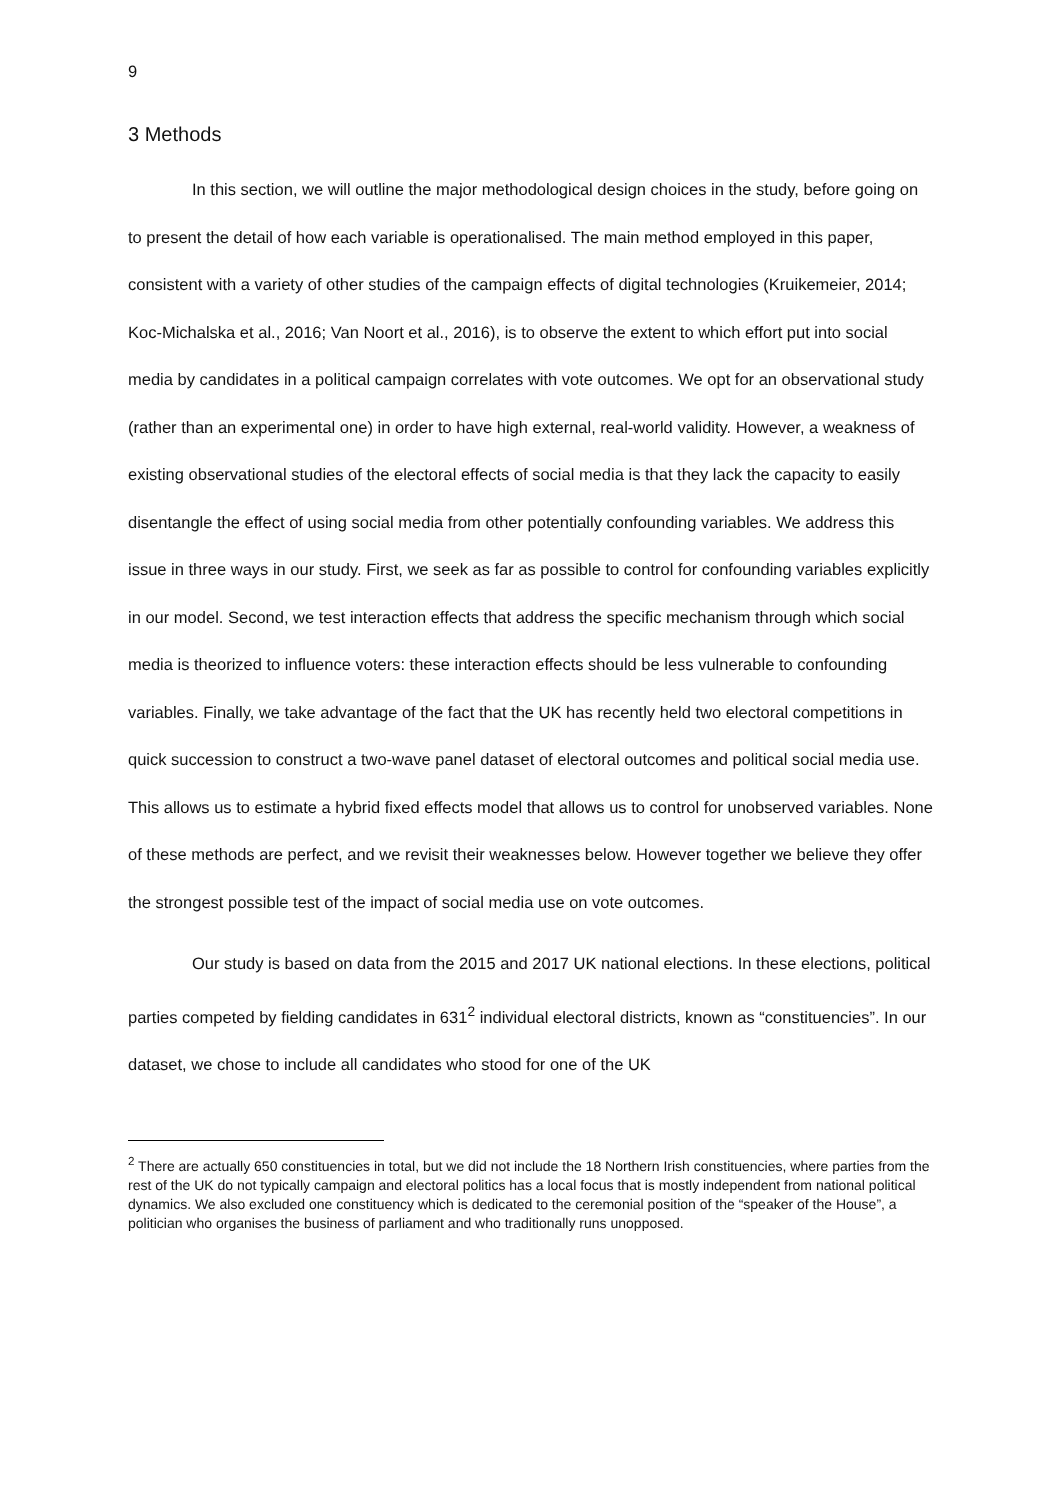9
3 Methods
In this section, we will outline the major methodological design choices in the study, before going on to present the detail of how each variable is operationalised. The main method employed in this paper, consistent with a variety of other studies of the campaign effects of digital technologies (Kruikemeier, 2014; Koc-Michalska et al., 2016; Van Noort et al., 2016), is to observe the extent to which effort put into social media by candidates in a political campaign correlates with vote outcomes. We opt for an observational study (rather than an experimental one) in order to have high external, real-world validity. However, a weakness of existing observational studies of the electoral effects of social media is that they lack the capacity to easily disentangle the effect of using social media from other potentially confounding variables. We address this issue in three ways in our study. First, we seek as far as possible to control for confounding variables explicitly in our model. Second, we test interaction effects that address the specific mechanism through which social media is theorized to influence voters: these interaction effects should be less vulnerable to confounding variables. Finally, we take advantage of the fact that the UK has recently held two electoral competitions in quick succession to construct a two-wave panel dataset of electoral outcomes and political social media use. This allows us to estimate a hybrid fixed effects model that allows us to control for unobserved variables. None of these methods are perfect, and we revisit their weaknesses below. However together we believe they offer the strongest possible test of the impact of social media use on vote outcomes.
Our study is based on data from the 2015 and 2017 UK national elections. In these elections, political parties competed by fielding candidates in 631<sup>2</sup> individual electoral districts, known as “constituencies”. In our dataset, we chose to include all candidates who stood for one of the UK
<sup>2</sup> There are actually 650 constituencies in total, but we did not include the 18 Northern Irish constituencies, where parties from the rest of the UK do not typically campaign and electoral politics has a local focus that is mostly independent from national political dynamics. We also excluded one constituency which is dedicated to the ceremonial position of the “speaker of the House”, a politician who organises the business of parliament and who traditionally runs unopposed.